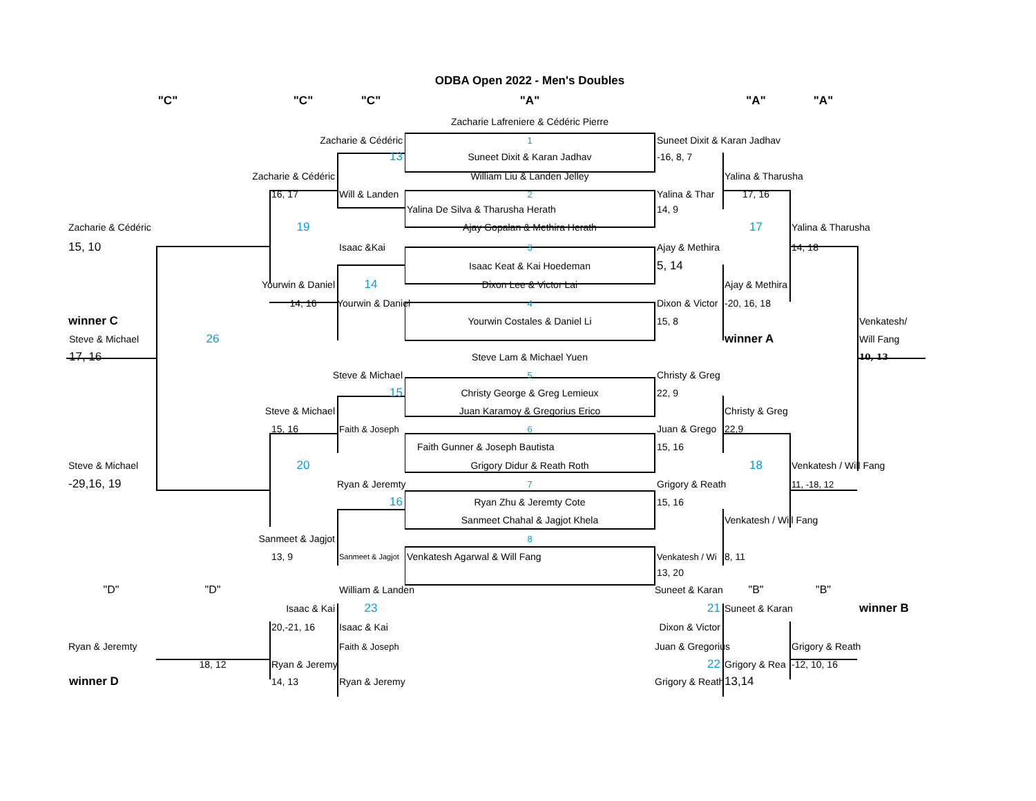ODBA Open 2022 - Men's Doubles
"C"
"C"
"C"
"A"
"A"
"A"
Zacharie Lafreniere & Cédéric Pierre
Zacharie & Cédéric
1
Suneet Dixit & Karan Jadhav
13
Suneet Dixit & Karan Jadhav
-16, 8, 7
Zacharie & Cédéric
William Liu & Landen Jelley
Yalina & Tharusha
16, 17
Will & Landen
2
Yalina & Thar
17, 16
Yalina De Silva & Tharusha Herath
14, 9
Zacharie & Cédéric
19
Ajay Gopalan & Methira Herath
17
Yalina & Tharusha
15, 10
Isaac &Kai
3
Ajay & Methira
14, 18
Isaac Keat & Kai Hoedeman
5, 14
Yourwin & Daniel
14
Dixon Lee & Victor Lai
Ajay & Methira
14, 16
Yourwin & Daniel
4
Dixon & Victor
-20, 16, 18
winner C
Yourwin Costales & Daniel Li
15, 8
Venkatesh/
Steve & Michael
26
winner A
Will Fang
17, 16
Steve Lam & Michael Yuen
10, 13
Steve & Michael
5
Christy & Greg
15
Christy George & Greg Lemieux
22, 9
Steve & Michael
Juan Karamoy & Gregorius Erico
Christy & Greg
15, 16
Faith & Joseph
6
Juan & Grego
22,9
Faith Gunner & Joseph Bautista
15, 16
Steve & Michael
20
Grigory Didur & Reath Roth
18
Venkatesh / Will Fang
-29,16, 19
Ryan & Jeremty
7
Grigory & Reath
11, -18, 12
16
Ryan Zhu & Jeremty Cote
15, 16
Sanmeet Chahal & Jagjot Khela
Venkatesh / Will Fang
Sanmeet & Jagjot
8
13, 9
Sanmeet & Jagjot
Venkatesh Agarwal & Will Fang
Venkatesh / Wi
8, 11
13, 20
"D"
"D"
William & Landen
Suneet & Karan
"B"
"B"
Isaac & Kai
23
21
Suneet & Karan
winner B
20,-21, 16
Isaac & Kai
Dixon & Victor
Ryan & Jeremty
Faith & Joseph
Juan & Gregorius
Grigory & Reath
18, 12
Ryan & Jeremy
22
Grigory & Rea
-12, 10, 16
winner D
14, 13
Ryan & Jeremy
Grigory & Reath
13,14